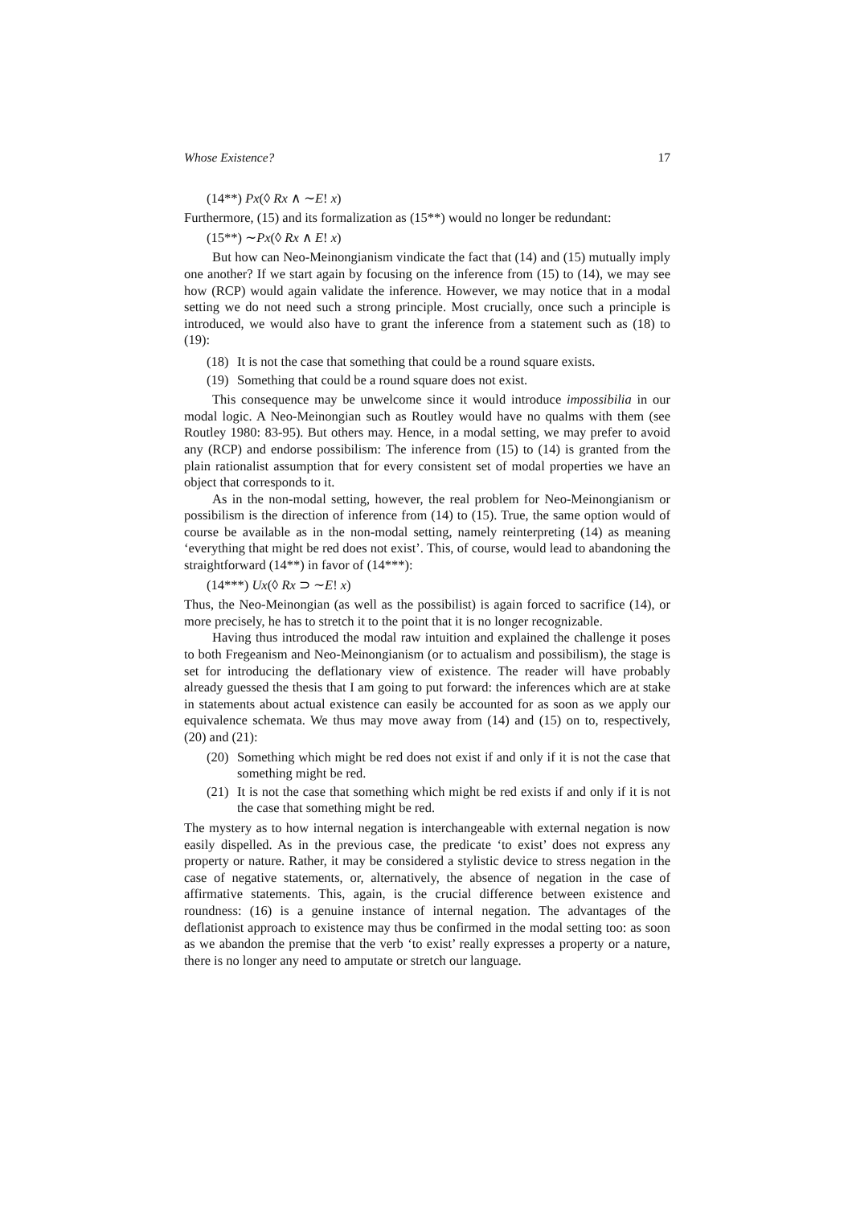Whose Existence? 17
(14**) Px(◊ Rx ∧ ∼E! x)
Furthermore, (15) and its formalization as (15**) would no longer be redundant:
(15**) ∼Px(◊ Rx ∧ E! x)
But how can Neo-Meinongianism vindicate the fact that (14) and (15) mutually imply one another? If we start again by focusing on the inference from (15) to (14), we may see how (RCP) would again validate the inference. However, we may notice that in a modal setting we do not need such a strong principle. Most crucially, once such a principle is introduced, we would also have to grant the inference from a statement such as (18) to (19):
(18) It is not the case that something that could be a round square exists.
(19) Something that could be a round square does not exist.
This consequence may be unwelcome since it would introduce impossibilia in our modal logic. A Neo-Meinongian such as Routley would have no qualms with them (see Routley 1980: 83-95). But others may. Hence, in a modal setting, we may prefer to avoid any (RCP) and endorse possibilism: The inference from (15) to (14) is granted from the plain rationalist assumption that for every consistent set of modal properties we have an object that corresponds to it.
As in the non-modal setting, however, the real problem for Neo-Meinongianism or possibilism is the direction of inference from (14) to (15). True, the same option would of course be available as in the non-modal setting, namely reinterpreting (14) as meaning ‘everything that might be red does not exist’. This, of course, would lead to abandoning the straightforward (14**) in favor of (14***):
(14***) Ux(◊ Rx ⊃ ∼E! x)
Thus, the Neo-Meinongian (as well as the possibilist) is again forced to sacrifice (14), or more precisely, he has to stretch it to the point that it is no longer recognizable.
Having thus introduced the modal raw intuition and explained the challenge it poses to both Fregeanism and Neo-Meinongianism (or to actualism and possibilism), the stage is set for introducing the deflationary view of existence. The reader will have probably already guessed the thesis that I am going to put forward: the inferences which are at stake in statements about actual existence can easily be accounted for as soon as we apply our equivalence schemata. We thus may move away from (14) and (15) on to, respectively, (20) and (21):
(20) Something which might be red does not exist if and only if it is not the case that something might be red.
(21) It is not the case that something which might be red exists if and only if it is not the case that something might be red.
The mystery as to how internal negation is interchangeable with external negation is now easily dispelled. As in the previous case, the predicate ‘to exist’ does not express any property or nature. Rather, it may be considered a stylistic device to stress negation in the case of negative statements, or, alternatively, the absence of negation in the case of affirmative statements. This, again, is the crucial difference between existence and roundness: (16) is a genuine instance of internal negation. The advantages of the deflationist approach to existence may thus be confirmed in the modal setting too: as soon as we abandon the premise that the verb ‘to exist’ really expresses a property or a nature, there is no longer any need to amputate or stretch our language.